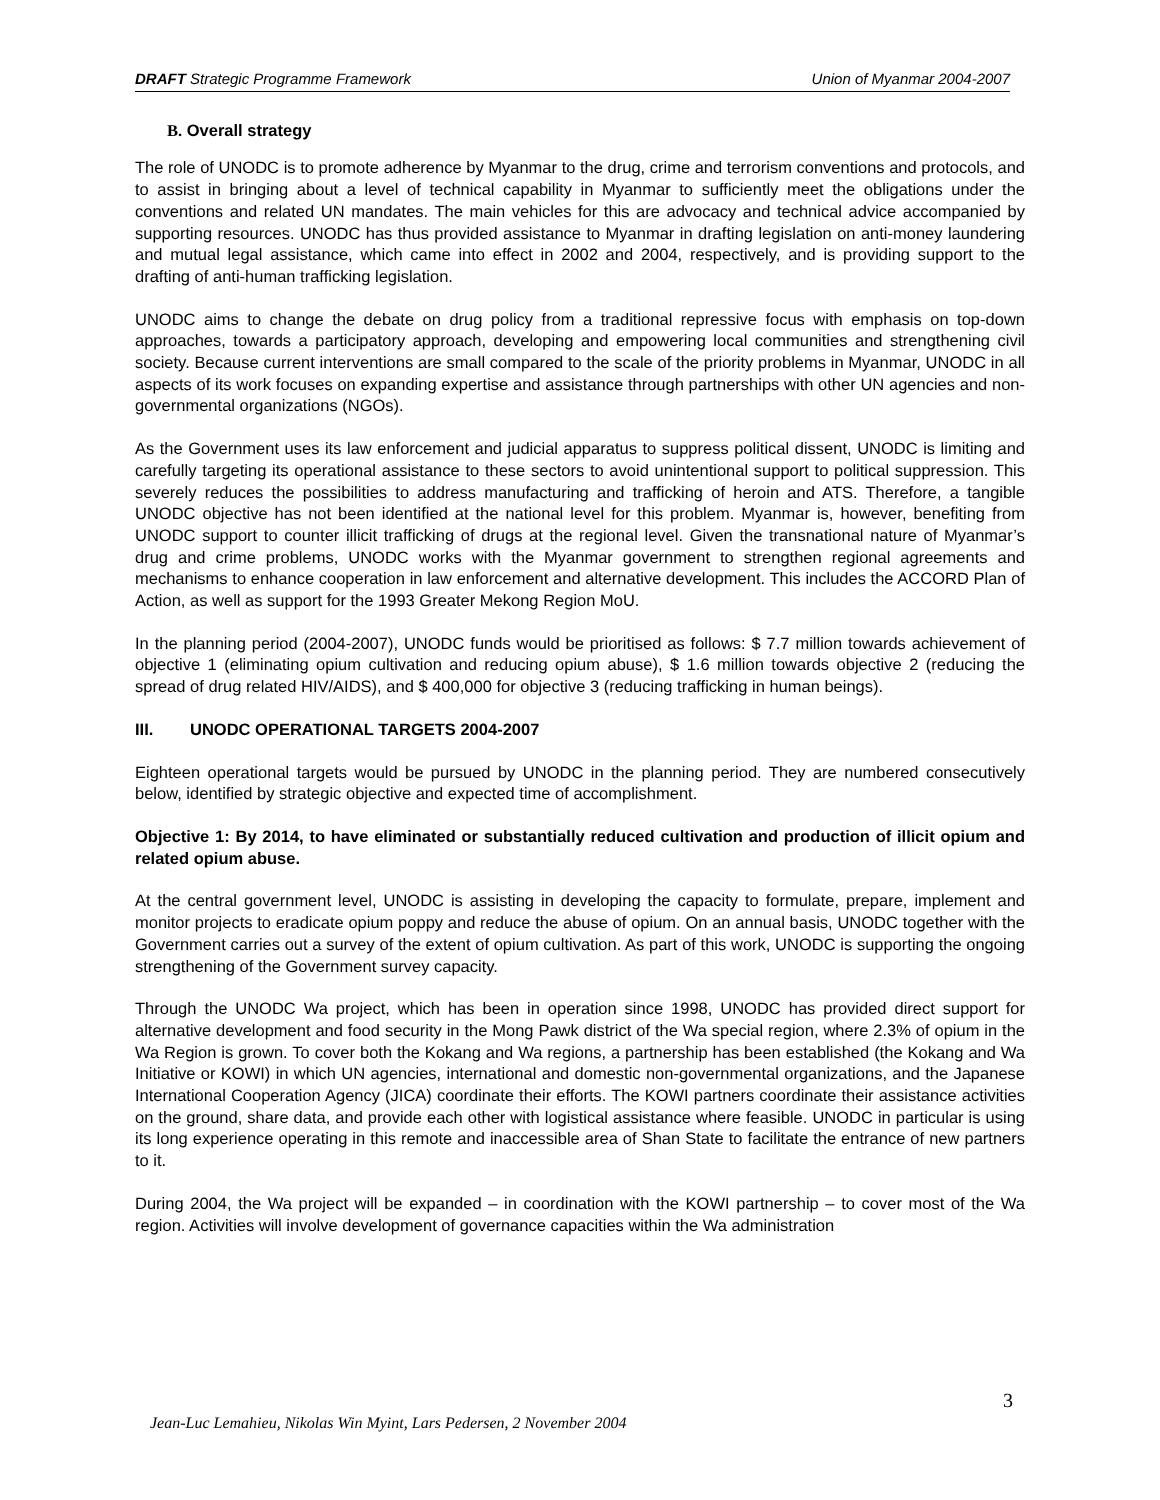DRAFT Strategic Programme Framework Union of Myanmar 2004-2007
B. Overall strategy
The role of UNODC is to promote adherence by Myanmar to the drug, crime and terrorism conventions and protocols, and to assist in bringing about a level of technical capability in Myanmar to sufficiently meet the obligations under the conventions and related UN mandates. The main vehicles for this are advocacy and technical advice accompanied by supporting resources. UNODC has thus provided assistance to Myanmar in drafting legislation on anti-money laundering and mutual legal assistance, which came into effect in 2002 and 2004, respectively, and is providing support to the drafting of anti-human trafficking legislation.
UNODC aims to change the debate on drug policy from a traditional repressive focus with emphasis on top-down approaches, towards a participatory approach, developing and empowering local communities and strengthening civil society. Because current interventions are small compared to the scale of the priority problems in Myanmar, UNODC in all aspects of its work focuses on expanding expertise and assistance through partnerships with other UN agencies and non-governmental organizations (NGOs).
As the Government uses its law enforcement and judicial apparatus to suppress political dissent, UNODC is limiting and carefully targeting its operational assistance to these sectors to avoid unintentional support to political suppression. This severely reduces the possibilities to address manufacturing and trafficking of heroin and ATS. Therefore, a tangible UNODC objective has not been identified at the national level for this problem. Myanmar is, however, benefiting from UNODC support to counter illicit trafficking of drugs at the regional level. Given the transnational nature of Myanmar’s drug and crime problems, UNODC works with the Myanmar government to strengthen regional agreements and mechanisms to enhance cooperation in law enforcement and alternative development. This includes the ACCORD Plan of Action, as well as support for the 1993 Greater Mekong Region MoU.
In the planning period (2004-2007), UNODC funds would be prioritised as follows: $ 7.7 million towards achievement of objective 1 (eliminating opium cultivation and reducing opium abuse), $ 1.6 million towards objective 2 (reducing the spread of drug related HIV/AIDS), and $ 400,000 for objective 3 (reducing trafficking in human beings).
III. UNODC OPERATIONAL TARGETS 2004-2007
Eighteen operational targets would be pursued by UNODC in the planning period. They are numbered consecutively below, identified by strategic objective and expected time of accomplishment.
Objective 1: By 2014, to have eliminated or substantially reduced cultivation and production of illicit opium and related opium abuse.
At the central government level, UNODC is assisting in developing the capacity to formulate, prepare, implement and monitor projects to eradicate opium poppy and reduce the abuse of opium. On an annual basis, UNODC together with the Government carries out a survey of the extent of opium cultivation. As part of this work, UNODC is supporting the ongoing strengthening of the Government survey capacity.
Through the UNODC Wa project, which has been in operation since 1998, UNODC has provided direct support for alternative development and food security in the Mong Pawk district of the Wa special region, where 2.3% of opium in the Wa Region is grown. To cover both the Kokang and Wa regions, a partnership has been established (the Kokang and Wa Initiative or KOWI) in which UN agencies, international and domestic non-governmental organizations, and the Japanese International Cooperation Agency (JICA) coordinate their efforts. The KOWI partners coordinate their assistance activities on the ground, share data, and provide each other with logistical assistance where feasible. UNODC in particular is using its long experience operating in this remote and inaccessible area of Shan State to facilitate the entrance of new partners to it.
During 2004, the Wa project will be expanded – in coordination with the KOWI partnership – to cover most of the Wa region. Activities will involve development of governance capacities within the Wa administration
3
Jean-Luc Lemahieu, Nikolas Win Myint, Lars Pedersen, 2 November 2004